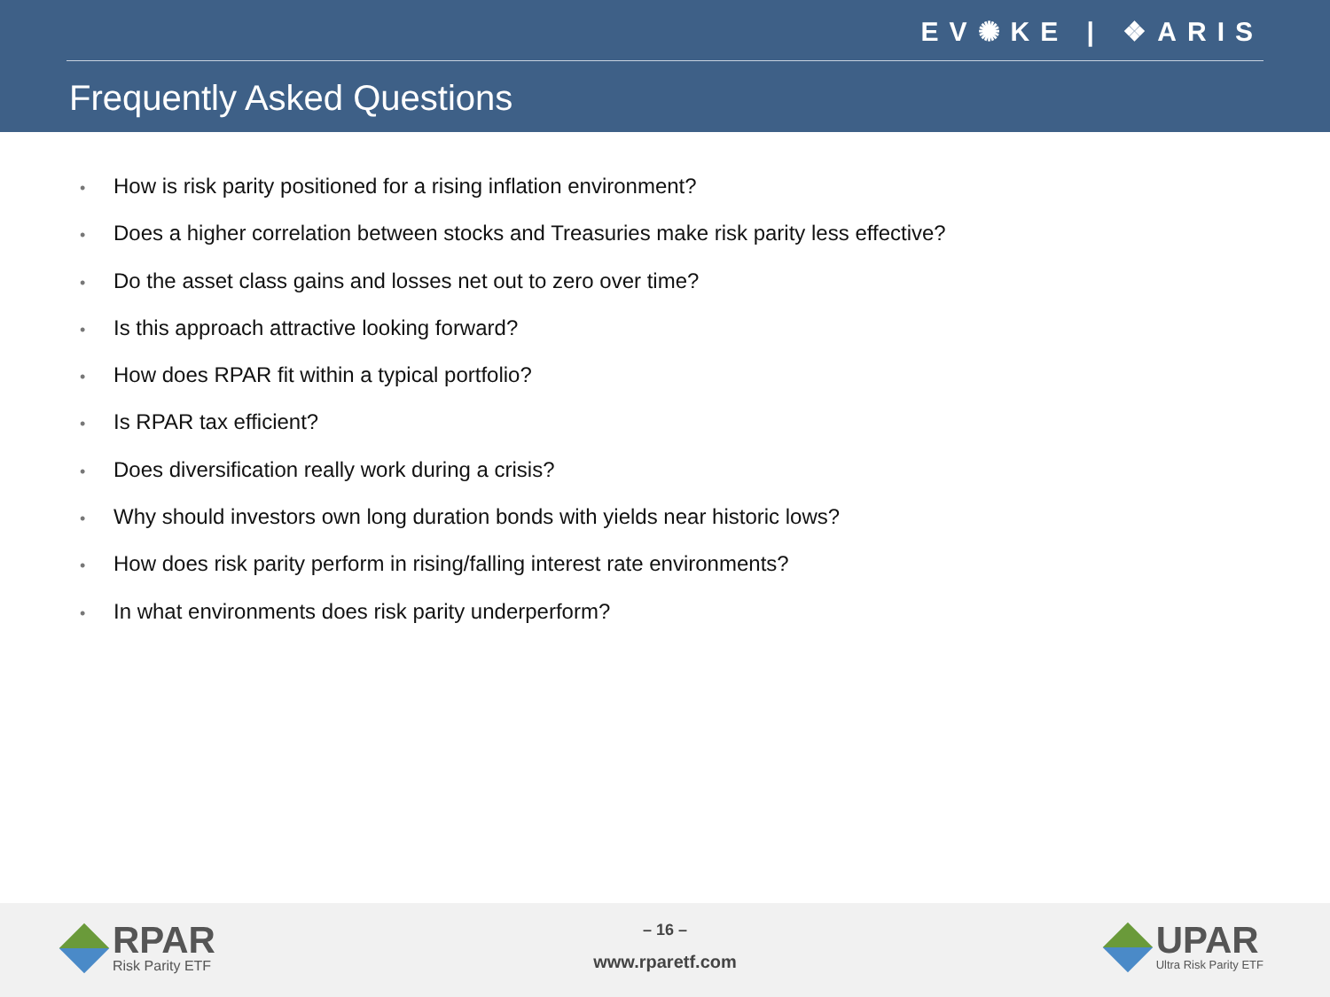EV✺KE | ❖ARIS
Frequently Asked Questions
• How is risk parity positioned for a rising inflation environment?
• Does a higher correlation between stocks and Treasuries make risk parity less effective?
• Do the asset class gains and losses net out to zero over time?
• Is this approach attractive looking forward?
• How does RPAR fit within a typical portfolio?
• Is RPAR tax efficient?
• Does diversification really work during a crisis?
• Why should investors own long duration bonds with yields near historic lows?
• How does risk parity perform in rising/falling interest rate environments?
• In what environments does risk parity underperform?
RPAR
Risk Parity ETF
– 16 –
www.rparetf.com
UPAR
Ultra Risk Parity ETF